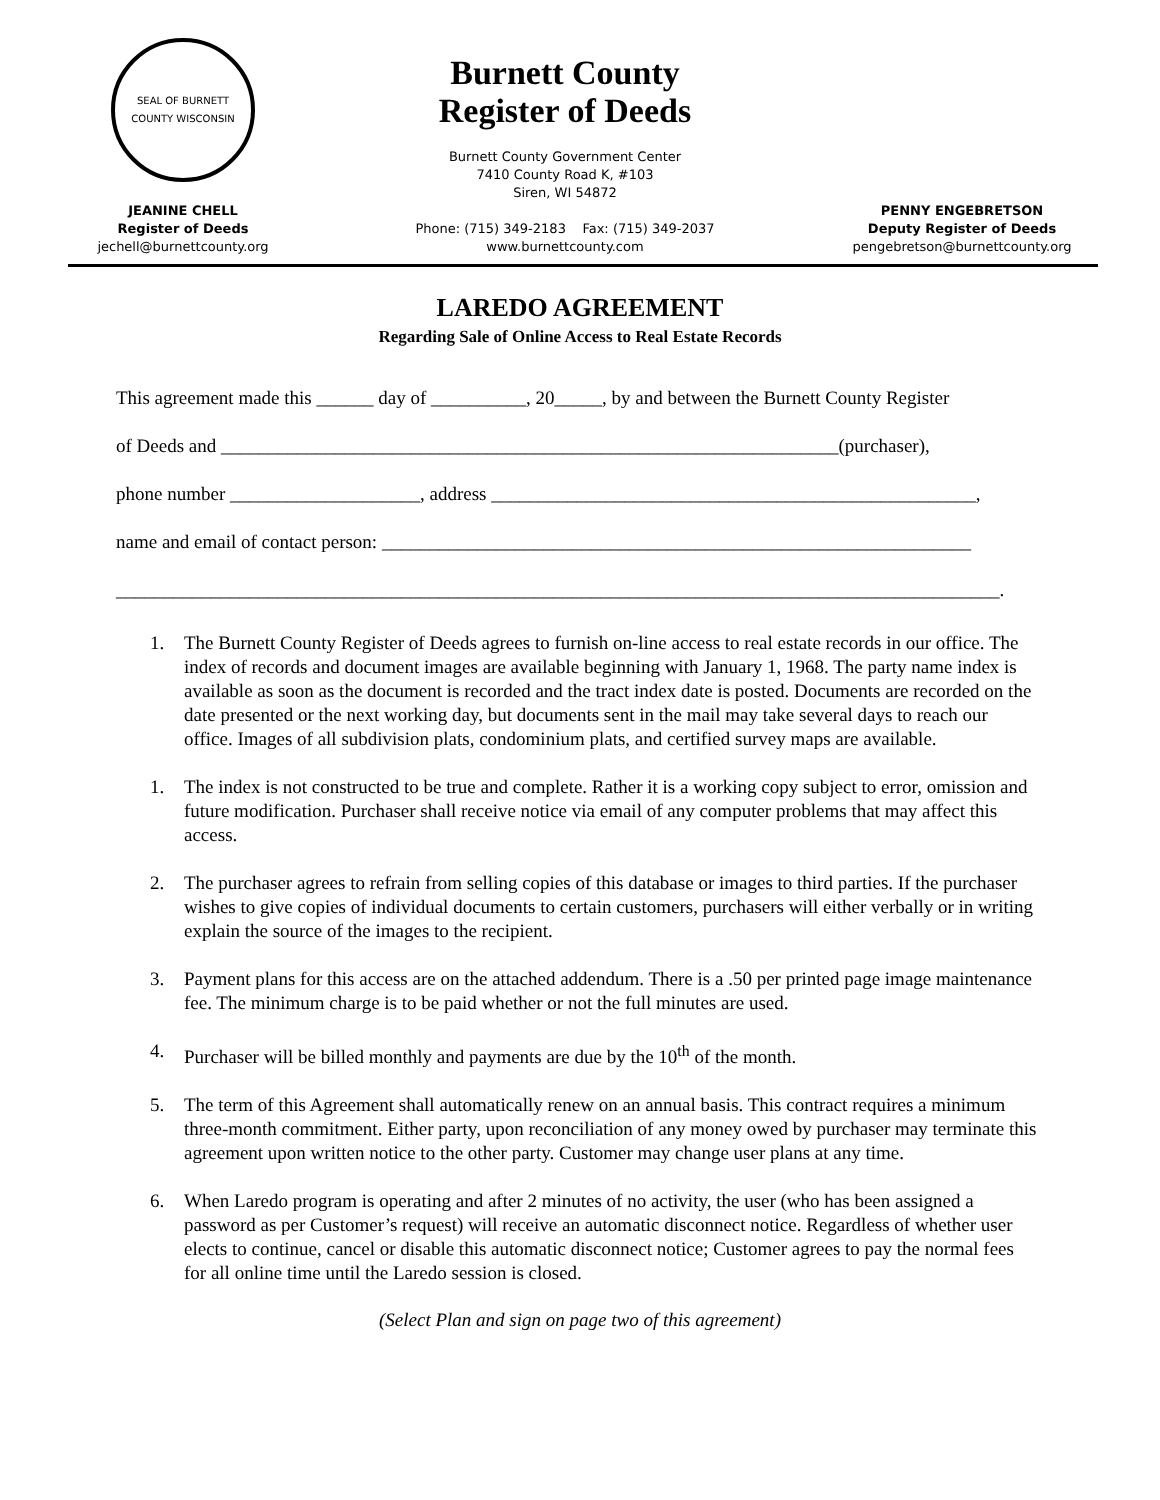SEAL OF BURNETT COUNTY WISCONSIN
JEANINE CHELL
Register of Deeds
jechell@burnettcounty.org
Burnett County
Register of Deeds
Burnett County Government Center
7410 County Road K, #103
Siren, WI 54872
Phone: (715) 349-2183 Fax: (715) 349-2037
www.burnettcounty.com
PENNY ENGEBRETSON
Deputy Register of Deeds
pengebretson@burnettcounty.org
LAREDO AGREEMENT
Regarding Sale of Online Access to Real Estate Records
This agreement made this ______ day of __________, 20_____, by and between the Burnett County Register
of Deeds and _________________________________________________________________(purchaser),
phone number ____________________, address ___________________________________________________,
name and email of contact person: ______________________________________________________________
_____________________________________________________________________________________________.
1. The Burnett County Register of Deeds agrees to furnish on-line access to real estate records in our office. The index of records and document images are available beginning with January 1, 1968. The party name index is available as soon as the document is recorded and the tract index date is posted. Documents are recorded on the date presented or the next working day, but documents sent in the mail may take several days to reach our office. Images of all subdivision plats, condominium plats, and certified survey maps are available.
1. The index is not constructed to be true and complete. Rather it is a working copy subject to error, omission and future modification. Purchaser shall receive notice via email of any computer problems that may affect this access.
2. The purchaser agrees to refrain from selling copies of this database or images to third parties. If the purchaser wishes to give copies of individual documents to certain customers, purchasers will either verbally or in writing explain the source of the images to the recipient.
3. Payment plans for this access are on the attached addendum. There is a .50 per printed page image maintenance fee. The minimum charge is to be paid whether or not the full minutes are used.
4. Purchaser will be billed monthly and payments are due by the 10<sup>th</sup> of the month.
5. The term of this Agreement shall automatically renew on an annual basis. This contract requires a minimum three-month commitment. Either party, upon reconciliation of any money owed by purchaser may terminate this agreement upon written notice to the other party. Customer may change user plans at any time.
6. When Laredo program is operating and after 2 minutes of no activity, the user (who has been assigned a password as per Customer’s request) will receive an automatic disconnect notice. Regardless of whether user elects to continue, cancel or disable this automatic disconnect notice; Customer agrees to pay the normal fees for all online time until the Laredo session is closed.
(Select Plan and sign on page two of this agreement)